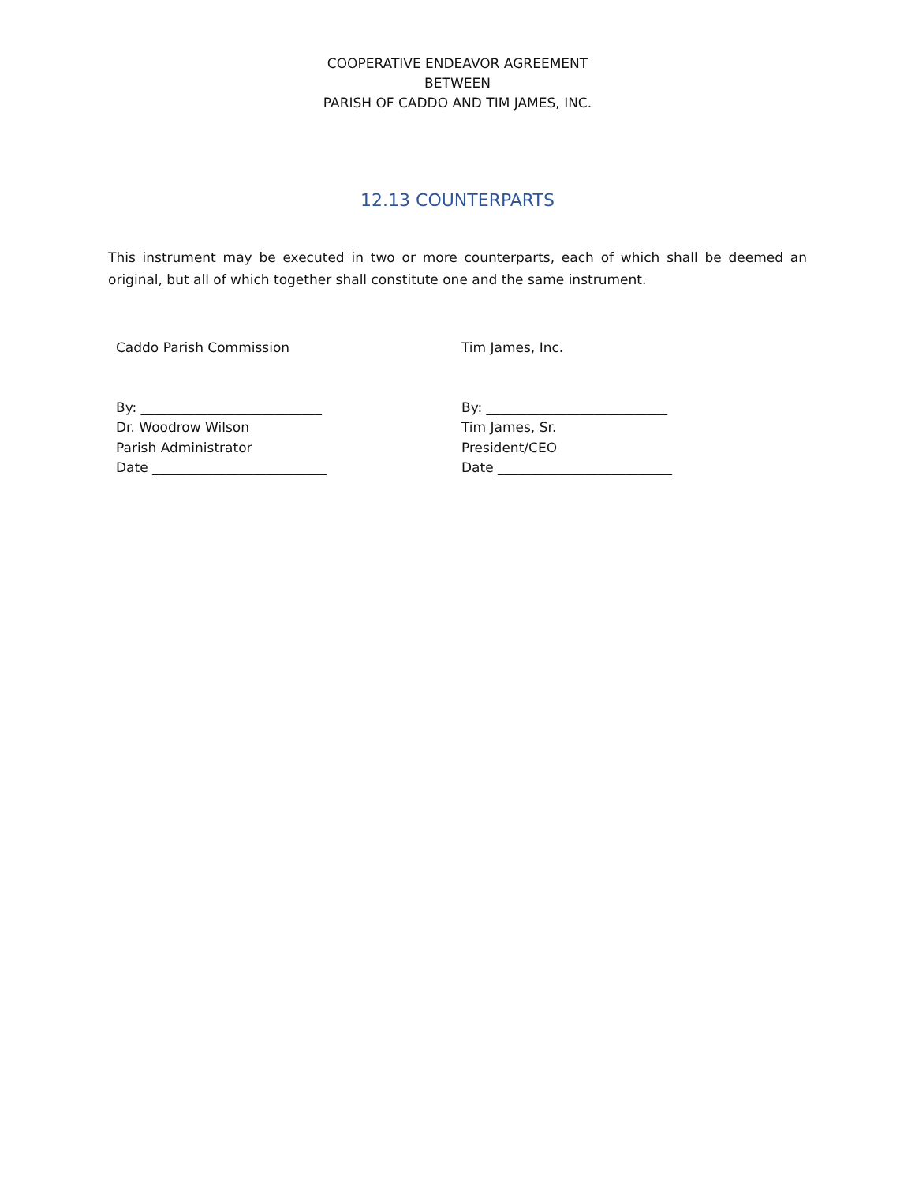COOPERATIVE ENDEAVOR AGREEMENT
BETWEEN
PARISH OF CADDO AND TIM JAMES, INC.
12.13 COUNTERPARTS
This instrument may be executed in two or more counterparts, each of which shall be deemed an original, but all of which together shall constitute one and the same instrument.
Caddo Parish Commission
By: ___________________________
Dr. Woodrow Wilson
Parish Administrator
Date __________________________
Tim James, Inc.
By: ___________________________
Tim James, Sr.
President/CEO
Date __________________________